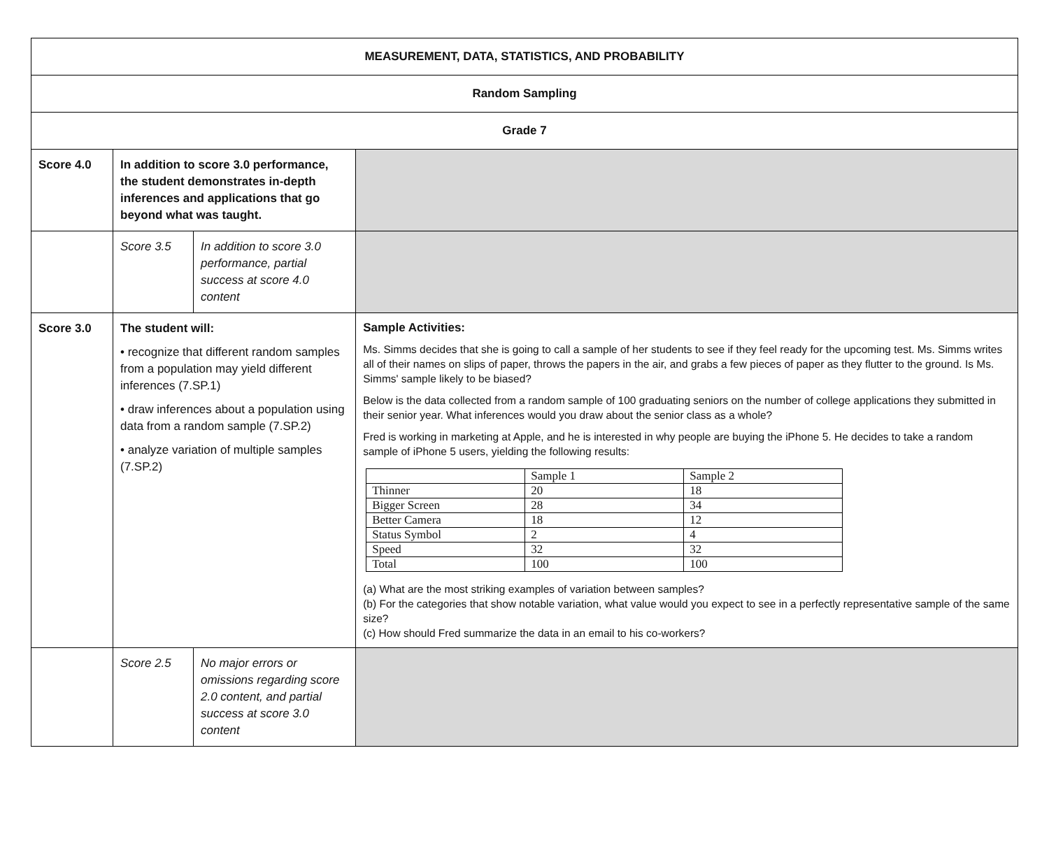| MEASUREMENT, DATA, STATISTICS, AND PROBABILITY | | | |
| Random Sampling | | | |
| Grade 7 | | | |
| Score 4.0 | In addition to score 3.0 performance, the student demonstrates in-depth inferences and applications that go beyond what was taught. | | |
| | Score 3.5 | In addition to score 3.0 performance, partial success at score 4.0 content | |
| Score 3.0 | The student will: • recognize that different random samples from a population may yield different inferences (7.SP.1) • draw inferences about a population using data from a random sample (7.SP.2) • analyze variation of multiple samples (7.SP.2) | | Sample Activities: Ms. Simms decides that she is going to call a sample of her students to see if they feel ready for the upcoming test. Ms. Simms writes all of their names on slips of paper, throws the papers in the air, and grabs a few pieces of paper as they flutter to the ground. Is Ms. Simms' sample likely to be biased? Below is the data collected from a random sample of 100 graduating seniors on the number of college applications they submitted in their senior year. What inferences would you draw about the senior class as a whole? Fred is working in marketing at Apple, and he is interested in why people are buying the iPhone 5. He decides to take a random sample of iPhone 5 users, yielding the following results: / / Sample 1 / Sample 2 / / Thinner / 20 / 18 / / Bigger Screen / 28 / 34 / / Better Camera / 18 / 12 / / Status Symbol / 2 / 4 / / Speed / 32 / 32 / / Total / 100 / 100 / (a) What are the most striking examples of variation between samples? (b) For the categories that show notable variation, what value would you expect to see in a perfectly representative sample of the same size? (c) How should Fred summarize the data in an email to his co-workers? |
| | Score 2.5 | No major errors or omissions regarding score 2.0 content, and partial success at score 3.0 content | |